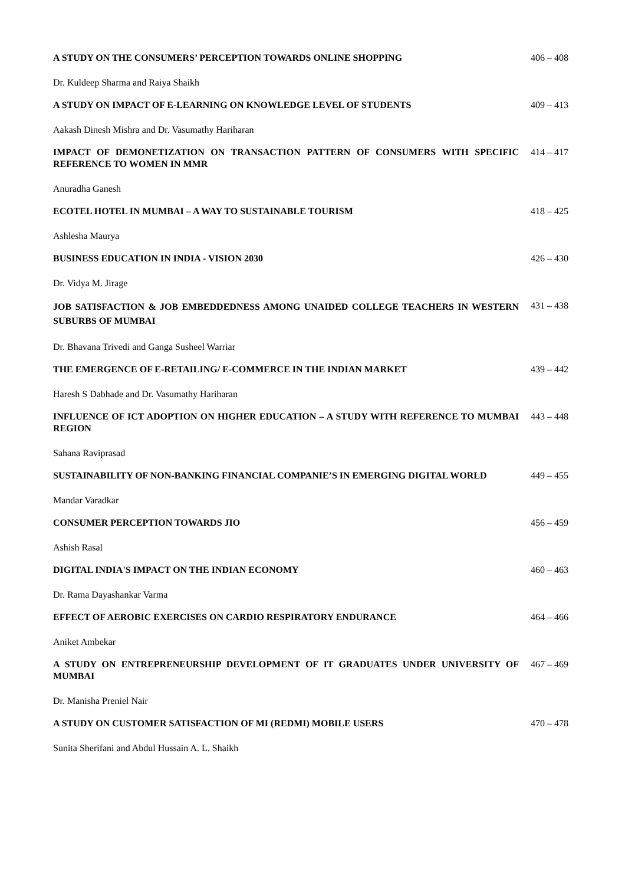| A STUDY ON THE CONSUMERS’ PERCEPTION TOWARDS ONLINE SHOPPING | 406 – 408 |
| Dr. Kuldeep Sharma and Raiya Shaikh | |
| A STUDY ON IMPACT OF E-LEARNING ON KNOWLEDGE LEVEL OF STUDENTS | 409 – 413 |
| Aakash Dinesh Mishra and Dr. Vasumathy Hariharan | |
| IMPACT OF DEMONETIZATION ON TRANSACTION PATTERN OF CONSUMERS WITH SPECIFIC REFERENCE TO WOMEN IN MMR | 414 – 417 |
| Anuradha Ganesh | |
| ECOTEL HOTEL IN MUMBAI – A WAY TO SUSTAINABLE TOURISM | 418 – 425 |
| Ashlesha Maurya | |
| BUSINESS EDUCATION IN INDIA - VISION 2030 | 426 – 430 |
| Dr. Vidya M. Jirage | |
| JOB SATISFACTION & JOB EMBEDDEDNESS AMONG UNAIDED COLLEGE TEACHERS IN WESTERN SUBURBS OF MUMBAI | 431 – 438 |
| Dr. Bhavana Trivedi and Ganga Susheel Warriar | |
| THE EMERGENCE OF E-RETAILING/ E-COMMERCE IN THE INDIAN MARKET | 439 – 442 |
| Haresh S Dabhade and Dr. Vasumathy Hariharan | |
| INFLUENCE OF ICT ADOPTION ON HIGHER EDUCATION – A STUDY WITH REFERENCE TO MUMBAI REGION | 443 – 448 |
| Sahana Raviprasad | |
| SUSTAINABILITY OF NON-BANKING FINANCIAL COMPANIE’S IN EMERGING DIGITAL WORLD | 449 – 455 |
| Mandar Varadkar | |
| CONSUMER PERCEPTION TOWARDS JIO | 456 – 459 |
| Ashish Rasal | |
| DIGITAL INDIA'S IMPACT ON THE INDIAN ECONOMY | 460 – 463 |
| Dr. Rama Dayashankar Varma | |
| EFFECT OF AEROBIC EXERCISES ON CARDIO RESPIRATORY ENDURANCE | 464 – 466 |
| Aniket Ambekar | |
| A STUDY ON ENTREPRENEURSHIP DEVELOPMENT OF IT GRADUATES UNDER UNIVERSITY OF MUMBAI | 467 – 469 |
| Dr. Manisha Preniel Nair | |
| A STUDY ON CUSTOMER SATISFACTION OF MI (REDMI) MOBILE USERS | 470 – 478 |
| Sunita Sherifani and Abdul Hussain A. L. Shaikh | |